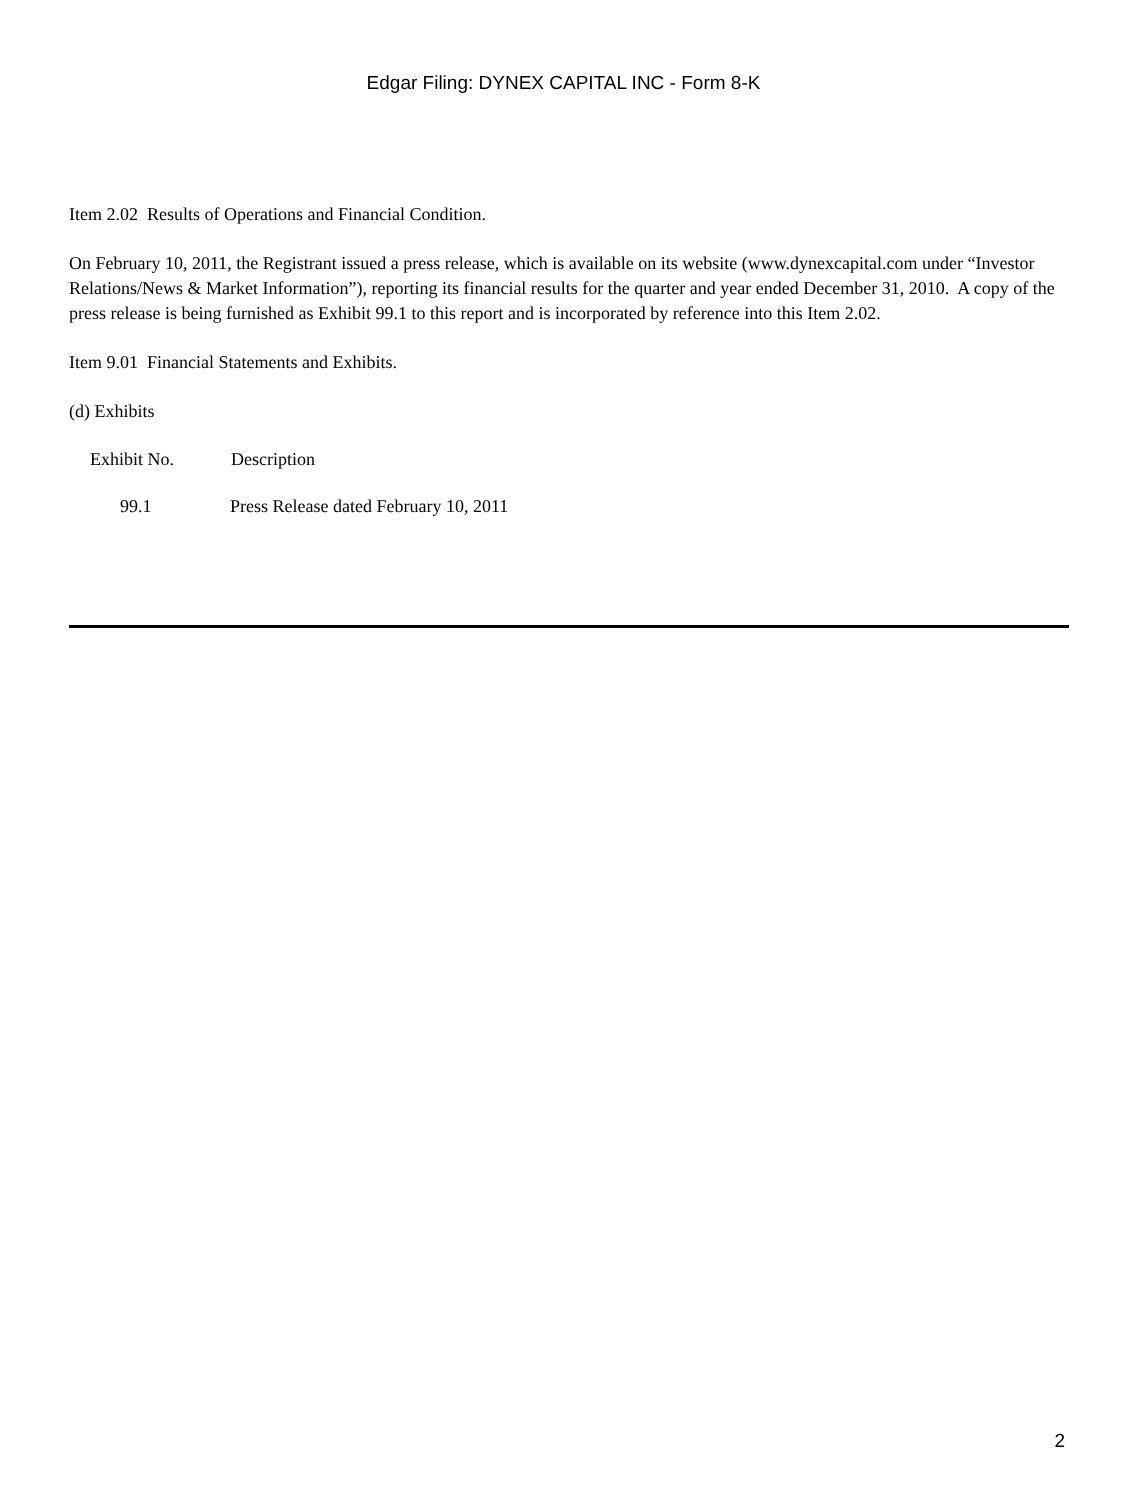Edgar Filing: DYNEX CAPITAL INC - Form 8-K
Item 2.02 Results of Operations and Financial Condition.
On February 10, 2011, the Registrant issued a press release, which is available on its website (www.dynexcapital.com under “Investor Relations/News & Market Information”), reporting its financial results for the quarter and year ended December 31, 2010. A copy of the press release is being furnished as Exhibit 99.1 to this report and is incorporated by reference into this Item 2.02.
Item 9.01 Financial Statements and Exhibits.
(d) Exhibits
| Exhibit No. | Description |
| --- | --- |
| 99.1 | Press Release dated February 10, 2011 |
2